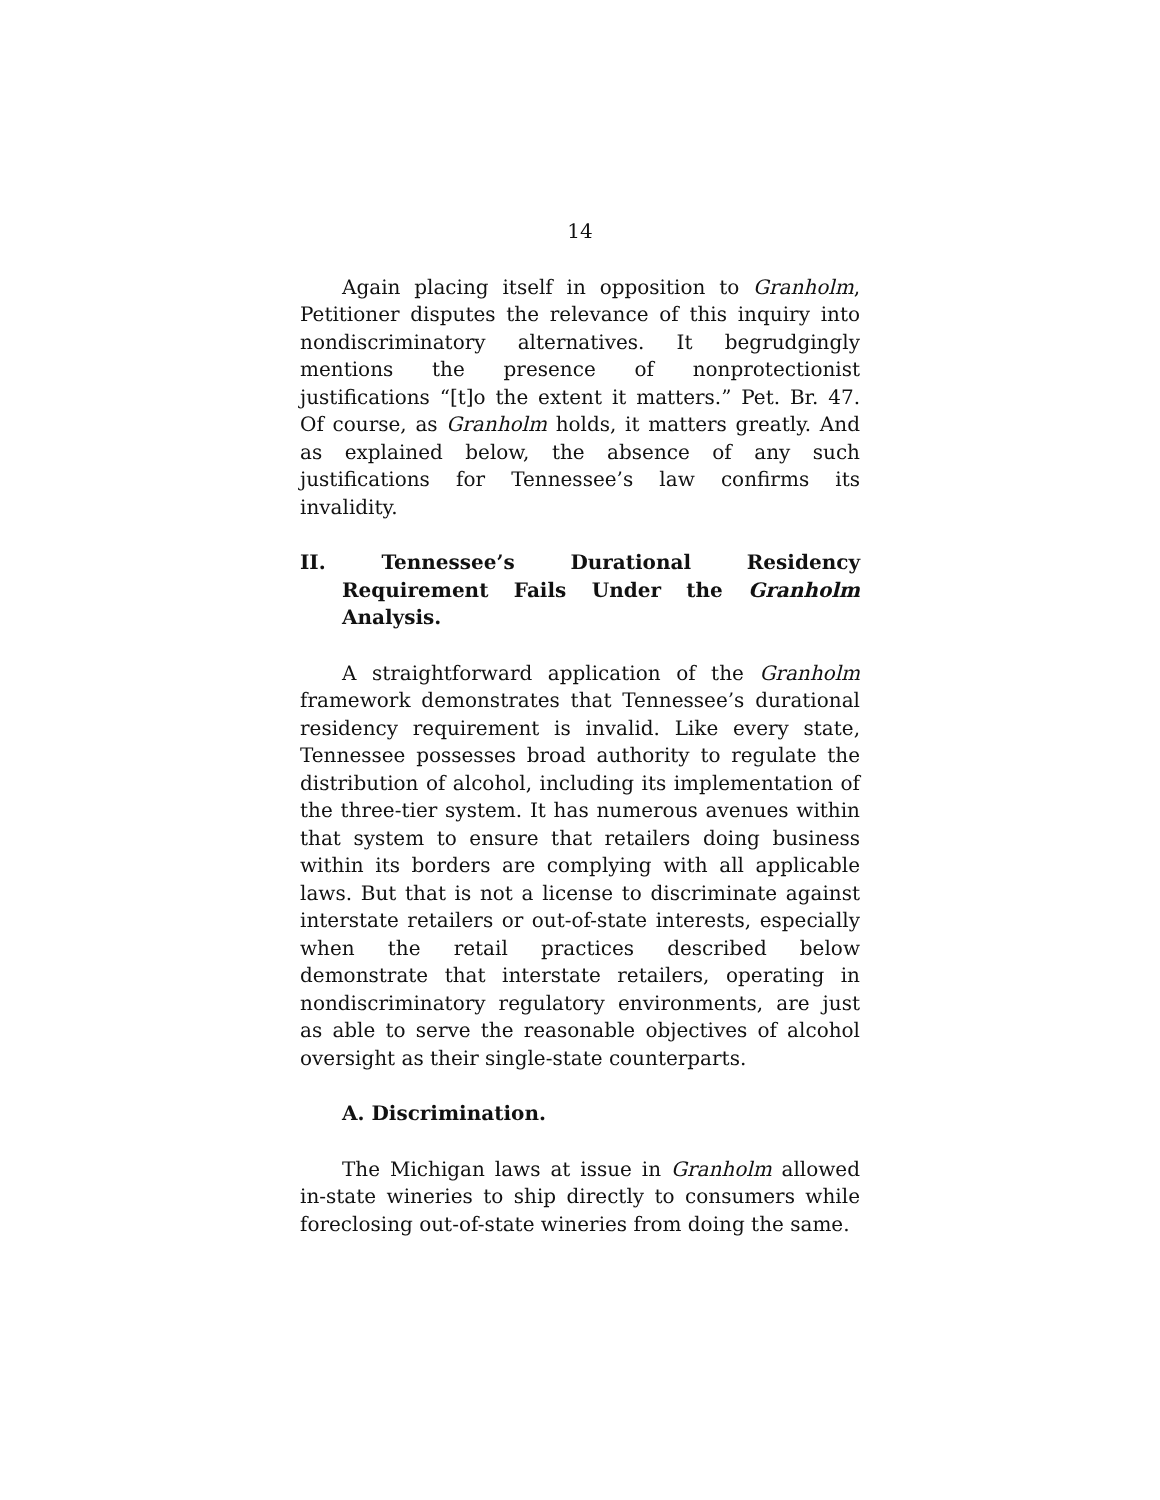14
Again placing itself in opposition to Granholm, Petitioner disputes the relevance of this inquiry into nondiscriminatory alternatives. It begrudgingly mentions the presence of nonprotectionist justifications “[t]o the extent it matters.” Pet. Br. 47. Of course, as Granholm holds, it matters greatly. And as explained below, the absence of any such justifications for Tennessee’s law confirms its invalidity.
II. Tennessee’s Durational Residency Requirement Fails Under the Granholm Analysis.
A straightforward application of the Granholm framework demonstrates that Tennessee’s durational residency requirement is invalid. Like every state, Tennessee possesses broad authority to regulate the distribution of alcohol, including its implementation of the three-tier system. It has numerous avenues within that system to ensure that retailers doing business within its borders are complying with all applicable laws. But that is not a license to discriminate against interstate retailers or out-of-state interests, especially when the retail practices described below demonstrate that interstate retailers, operating in nondiscriminatory regulatory environments, are just as able to serve the reasonable objectives of alcohol oversight as their single-state counterparts.
A. Discrimination.
The Michigan laws at issue in Granholm allowed in-state wineries to ship directly to consumers while foreclosing out-of-state wineries from doing the same.